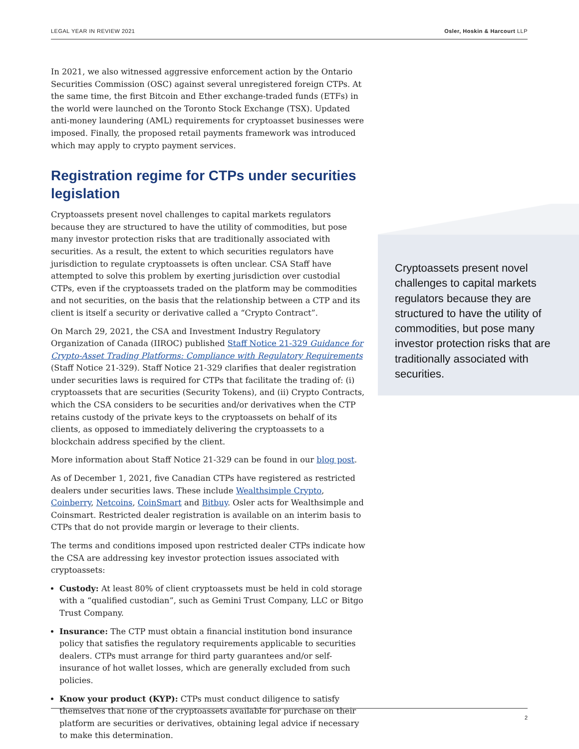LEGAL YEAR IN REVIEW 2021 Osler, Hoskin & Harcourt LLP
In 2021, we also witnessed aggressive enforcement action by the Ontario Securities Commission (OSC) against several unregistered foreign CTPs. At the same time, the first Bitcoin and Ether exchange-traded funds (ETFs) in the world were launched on the Toronto Stock Exchange (TSX). Updated anti-money laundering (AML) requirements for cryptoasset businesses were imposed. Finally, the proposed retail payments framework was introduced which may apply to crypto payment services.
Registration regime for CTPs under securities legislation
Cryptoassets present novel challenges to capital markets regulators because they are structured to have the utility of commodities, but pose many investor protection risks that are traditionally associated with securities. As a result, the extent to which securities regulators have jurisdiction to regulate cryptoassets is often unclear. CSA Staff have attempted to solve this problem by exerting jurisdiction over custodial CTPs, even if the cryptoassets traded on the platform may be commodities and not securities, on the basis that the relationship between a CTP and its client is itself a security or derivative called a “Crypto Contract”.
On March 29, 2021, the CSA and Investment Industry Regulatory Organization of Canada (IIROC) published Staff Notice 21-329 Guidance for Crypto-Asset Trading Platforms: Compliance with Regulatory Requirements (Staff Notice 21-329). Staff Notice 21-329 clarifies that dealer registration under securities laws is required for CTPs that facilitate the trading of: (i) cryptoassets that are securities (Security Tokens), and (ii) Crypto Contracts, which the CSA considers to be securities and/or derivatives when the CTP retains custody of the private keys to the cryptoassets on behalf of its clients, as opposed to immediately delivering the cryptoassets to a blockchain address specified by the client.
More information about Staff Notice 21-329 can be found in our blog post.
As of December 1, 2021, five Canadian CTPs have registered as restricted dealers under securities laws. These include Wealthsimple Crypto, Coinberry, Netcoins, CoinSmart and Bitbuy. Osler acts for Wealthsimple and Coinsmart. Restricted dealer registration is available on an interim basis to CTPs that do not provide margin or leverage to their clients.
The terms and conditions imposed upon restricted dealer CTPs indicate how the CSA are addressing key investor protection issues associated with cryptoassets:
Custody: At least 80% of client cryptoassets must be held in cold storage with a “qualified custodian”, such as Gemini Trust Company, LLC or Bitgo Trust Company.
Insurance: The CTP must obtain a financial institution bond insurance policy that satisfies the regulatory requirements applicable to securities dealers. CTPs must arrange for third party guarantees and/or self-insurance of hot wallet losses, which are generally excluded from such policies.
Know your product (KYP): CTPs must conduct diligence to satisfy themselves that none of the cryptoassets available for purchase on their platform are securities or derivatives, obtaining legal advice if necessary to make this determination.
Cryptoassets present novel challenges to capital markets regulators because they are structured to have the utility of commodities, but pose many investor protection risks that are traditionally associated with securities.
2